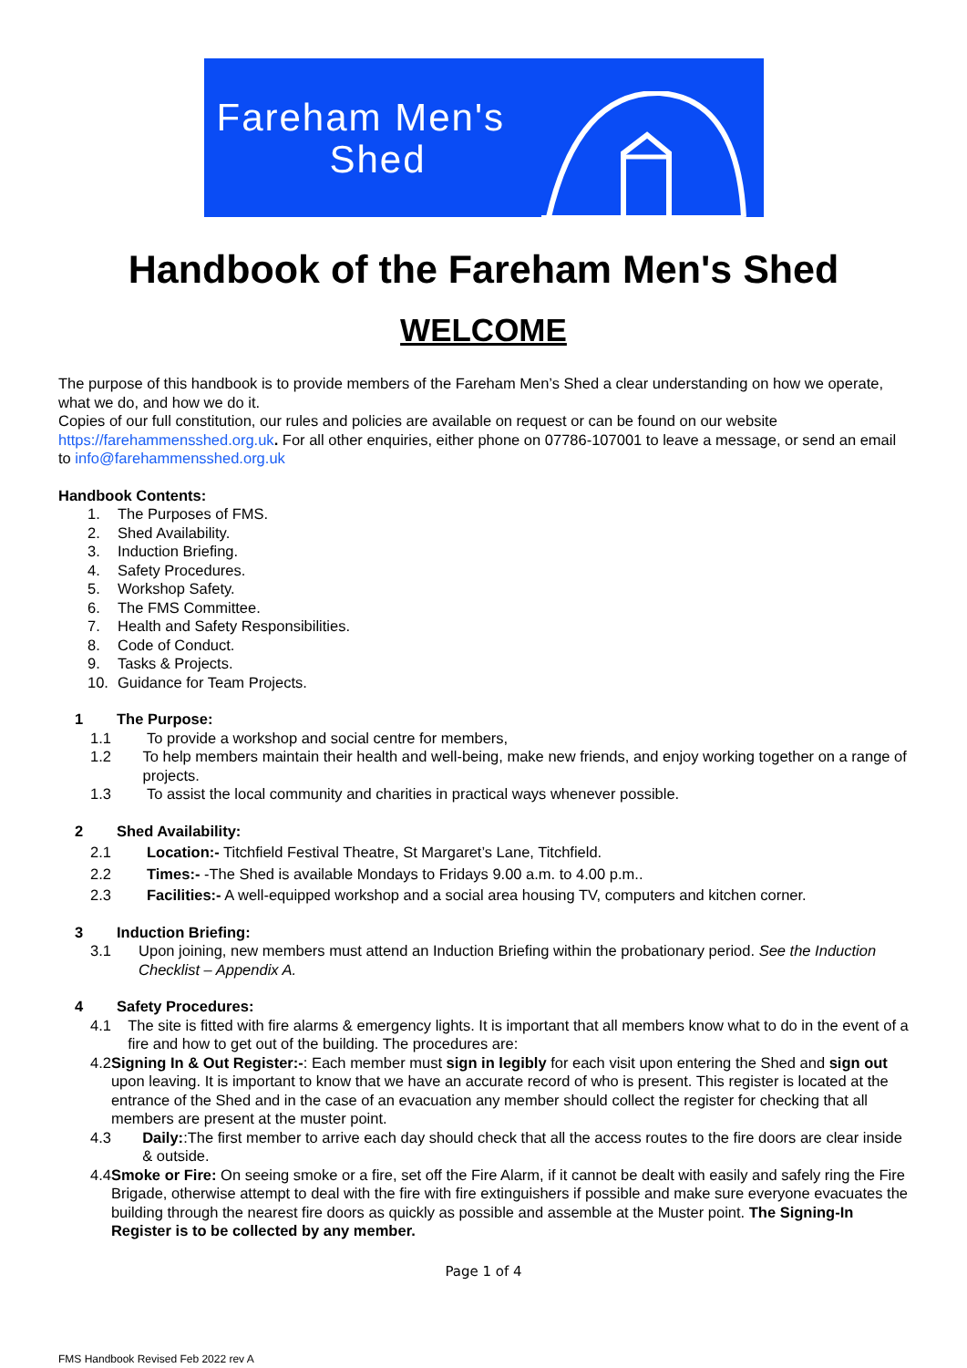Fareham Men's
Shed
Handbook of the Fareham Men's Shed
WELCOME
The purpose of this handbook is to provide members of the Fareham Men’s Shed a clear understanding on how we operate, what we do, and how we do it.
Copies of our full constitution, our rules and policies are available on request or can be found on our website https://farehammensshed.org.uk. For all other enquiries, either phone on 07786-107001 to leave a message, or send an email to info@farehammensshed.org.uk
Handbook Contents:
1. The Purposes of FMS.
2. Shed Availability.
3. Induction Briefing.
4. Safety Procedures.
5. Workshop Safety.
6. The FMS Committee.
7. Health and Safety Responsibilities.
8. Code of Conduct.
9. Tasks & Projects.
10. Guidance for Team Projects.
1 The Purpose:
1.1 To provide a workshop and social centre for members,
1.2 To help members maintain their health and well-being, make new friends, and enjoy working together on a range of projects.
1.3 To assist the local community and charities in practical ways whenever possible.
2 Shed Availability:
2.1 Location:- Titchfield Festival Theatre, St Margaret’s Lane, Titchfield.
2.2 Times:- -The Shed is available Mondays to Fridays 9.00 a.m. to 4.00 p.m..
2.3 Facilities:- A well-equipped workshop and a social area housing TV, computers and kitchen corner.
3 Induction Briefing:
3.1 Upon joining, new members must attend an Induction Briefing within the probationary period. See the Induction Checklist – Appendix A.
4 Safety Procedures:
4.1 The site is fitted with fire alarms & emergency lights. It is important that all members know what to do in the event of a fire and how to get out of the building. The procedures are:
4.2 Signing In & Out Register:-: Each member must sign in legibly for each visit upon entering the Shed and sign out upon leaving. It is important to know that we have an accurate record of who is present. This register is located at the entrance of the Shed and in the case of an evacuation any member should collect the register for checking that all members are present at the muster point.
4.3 Daily::The first member to arrive each day should check that all the access routes to the fire doors are clear inside & outside.
4.4 Smoke or Fire: On seeing smoke or a fire, set off the Fire Alarm, if it cannot be dealt with easily and safely ring the Fire Brigade, otherwise attempt to deal with the fire with fire extinguishers if possible and make sure everyone evacuates the building through the nearest fire doors as quickly as possible and assemble at the Muster point. The Signing-In Register is to be collected by any member.
Page 1 of 4
FMS Handbook Revised Feb 2022 rev A